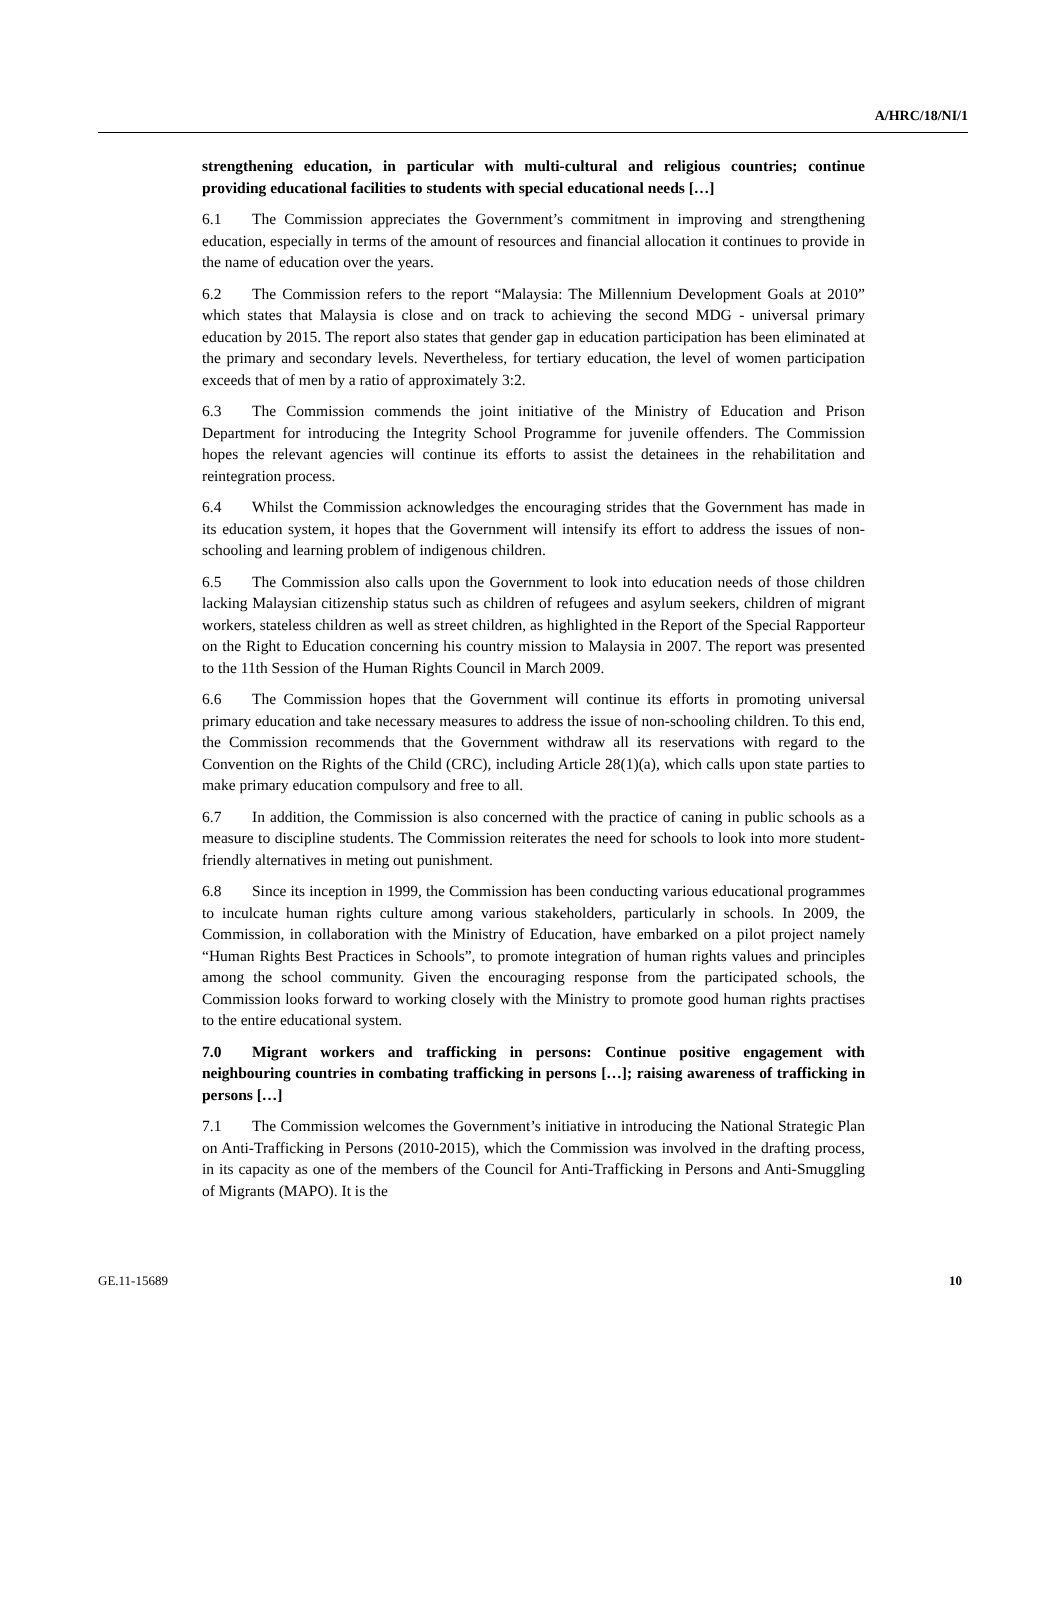A/HRC/18/NI/1
strengthening education, in particular with multi-cultural and religious countries; continue providing educational facilities to students with special educational needs […]
6.1 The Commission appreciates the Government’s commitment in improving and strengthening education, especially in terms of the amount of resources and financial allocation it continues to provide in the name of education over the years.
6.2 The Commission refers to the report “Malaysia: The Millennium Development Goals at 2010” which states that Malaysia is close and on track to achieving the second MDG - universal primary education by 2015. The report also states that gender gap in education participation has been eliminated at the primary and secondary levels. Nevertheless, for tertiary education, the level of women participation exceeds that of men by a ratio of approximately 3:2.
6.3 The Commission commends the joint initiative of the Ministry of Education and Prison Department for introducing the Integrity School Programme for juvenile offenders. The Commission hopes the relevant agencies will continue its efforts to assist the detainees in the rehabilitation and reintegration process.
6.4 Whilst the Commission acknowledges the encouraging strides that the Government has made in its education system, it hopes that the Government will intensify its effort to address the issues of non-schooling and learning problem of indigenous children.
6.5 The Commission also calls upon the Government to look into education needs of those children lacking Malaysian citizenship status such as children of refugees and asylum seekers, children of migrant workers, stateless children as well as street children, as highlighted in the Report of the Special Rapporteur on the Right to Education concerning his country mission to Malaysia in 2007. The report was presented to the 11th Session of the Human Rights Council in March 2009.
6.6 The Commission hopes that the Government will continue its efforts in promoting universal primary education and take necessary measures to address the issue of non-schooling children. To this end, the Commission recommends that the Government withdraw all its reservations with regard to the Convention on the Rights of the Child (CRC), including Article 28(1)(a), which calls upon state parties to make primary education compulsory and free to all.
6.7 In addition, the Commission is also concerned with the practice of caning in public schools as a measure to discipline students. The Commission reiterates the need for schools to look into more student-friendly alternatives in meting out punishment.
6.8 Since its inception in 1999, the Commission has been conducting various educational programmes to inculcate human rights culture among various stakeholders, particularly in schools. In 2009, the Commission, in collaboration with the Ministry of Education, have embarked on a pilot project namely “Human Rights Best Practices in Schools”, to promote integration of human rights values and principles among the school community. Given the encouraging response from the participated schools, the Commission looks forward to working closely with the Ministry to promote good human rights practises to the entire educational system.
7.0 Migrant workers and trafficking in persons: Continue positive engagement with neighbouring countries in combating trafficking in persons […]; raising awareness of trafficking in persons […]
7.1 The Commission welcomes the Government’s initiative in introducing the National Strategic Plan on Anti-Trafficking in Persons (2010-2015), which the Commission was involved in the drafting process, in its capacity as one of the members of the Council for Anti-Trafficking in Persons and Anti-Smuggling of Migrants (MAPO). It is the
GE.11-15689 10